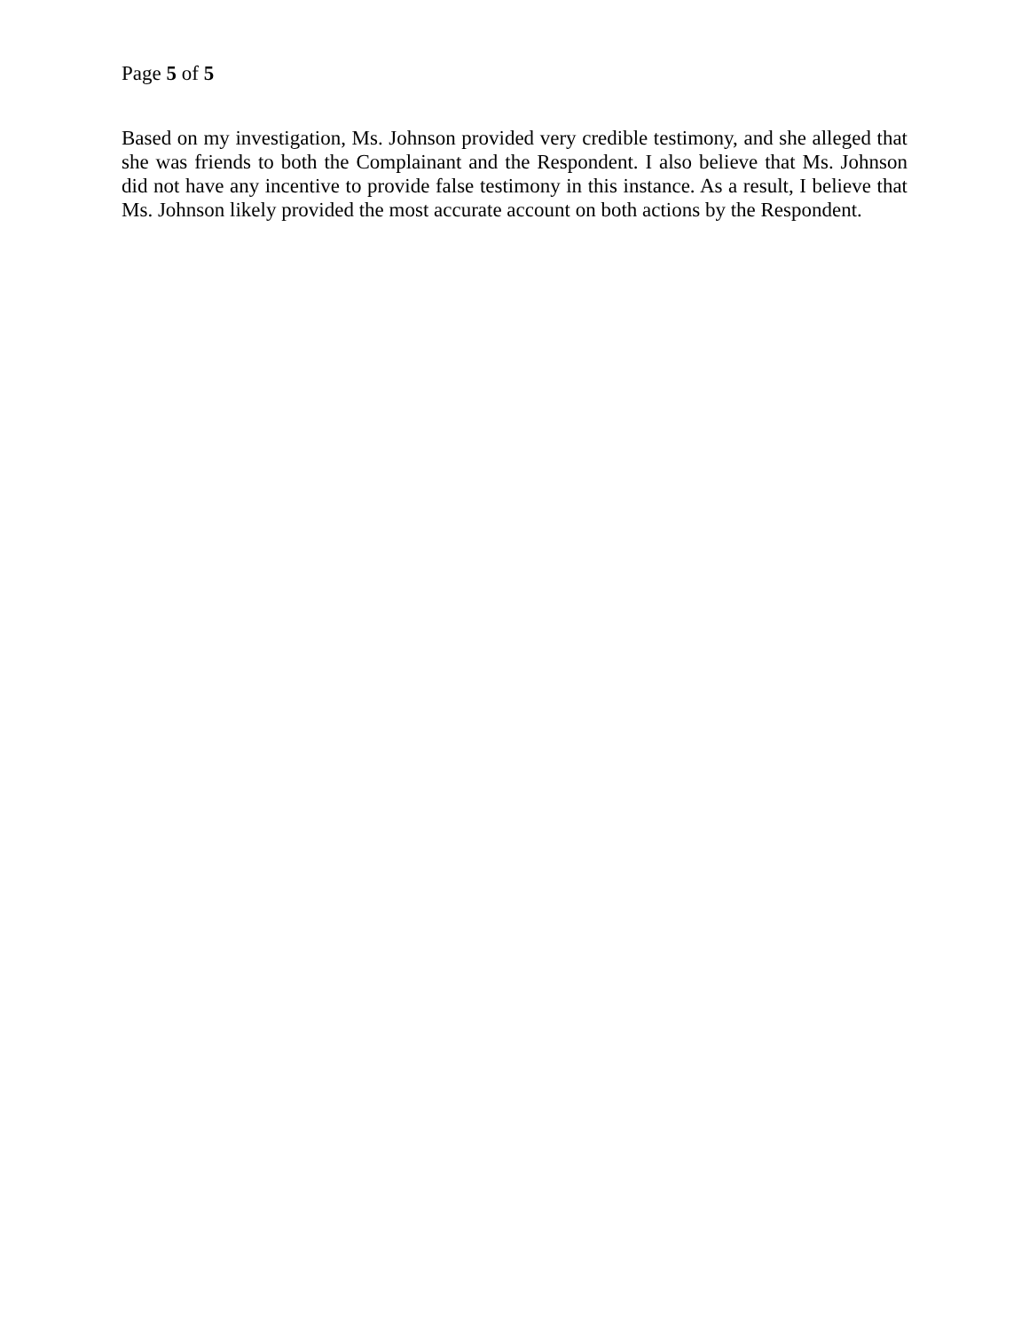Page 5 of 5
Based on my investigation, Ms. Johnson provided very credible testimony, and she alleged that she was friends to both the Complainant and the Respondent. I also believe that Ms. Johnson did not have any incentive to provide false testimony in this instance. As a result, I believe that Ms. Johnson likely provided the most accurate account on both actions by the Respondent.